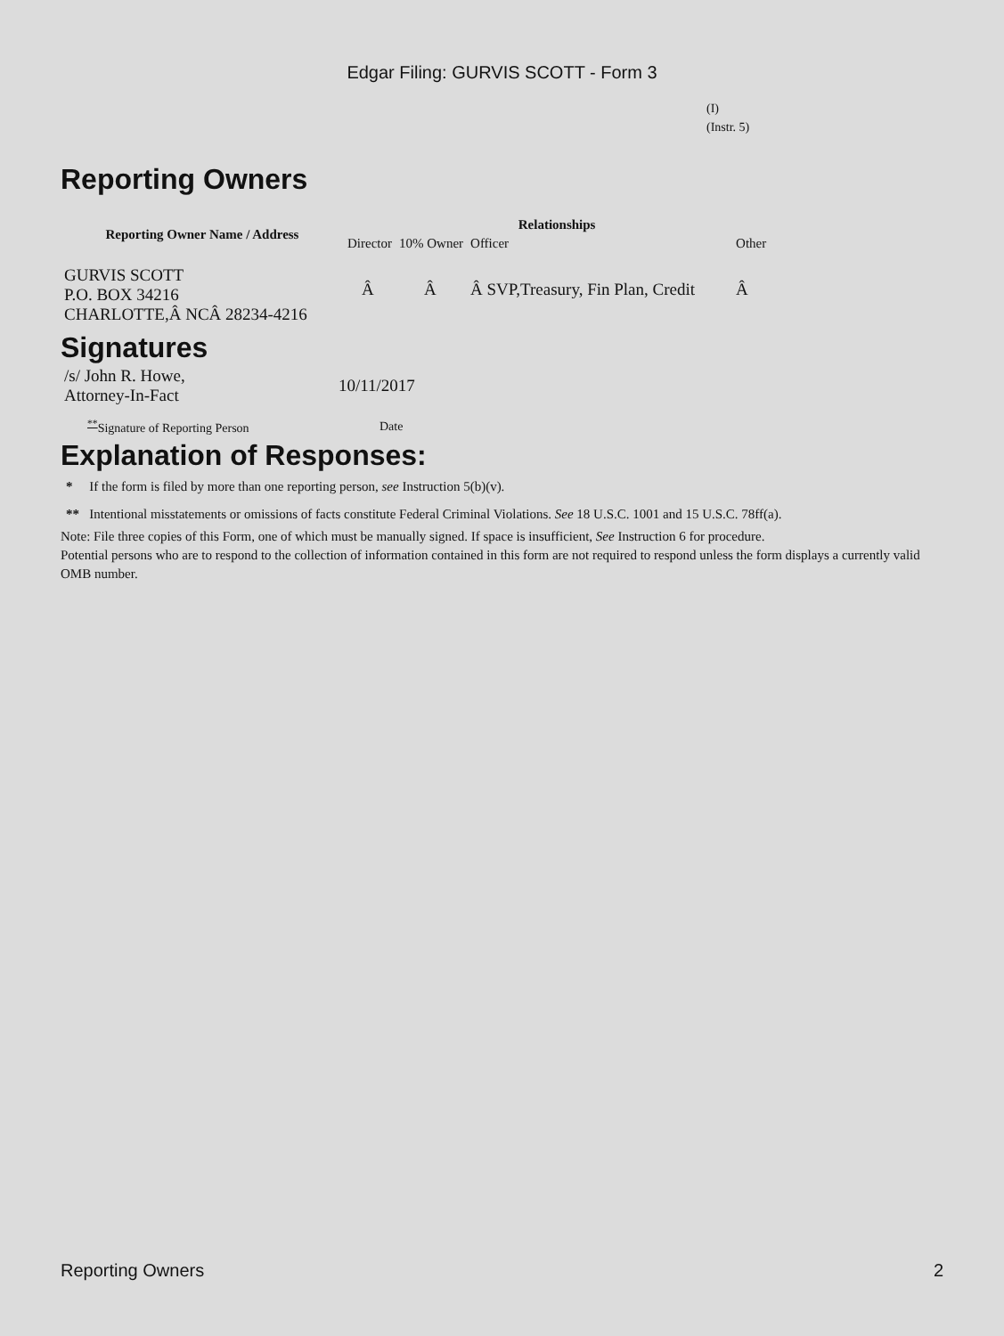Edgar Filing: GURVIS SCOTT - Form 3
(I)
(Instr. 5)
Reporting Owners
| Reporting Owner Name / Address | Relationships | | | |
| --- | --- | --- | --- | --- |
| | Director | 10% Owner | Officer | Other |
| GURVIS SCOTT P.O. BOX 34216 CHARLOTTE,Â NCÂ 28234-4216 | Â | Â | Â SVP,Treasury, Fin Plan, Credit | Â |
Signatures
| /s/ John R. Howe, Attorney-In-Fact | 10/11/2017 |
| <sup>**</sup> Signature of Reporting Person | Date |
Explanation of Responses:
* If the form is filed by more than one reporting person, see Instruction 5(b)(v).
** Intentional misstatements or omissions of facts constitute Federal Criminal Violations. See 18 U.S.C. 1001 and 15 U.S.C. 78ff(a).
Note: File three copies of this Form, one of which must be manually signed. If space is insufficient, See Instruction 6 for procedure.
Potential persons who are to respond to the collection of information contained in this form are not required to respond unless the form displays a currently valid OMB number.
Reporting Owners 2